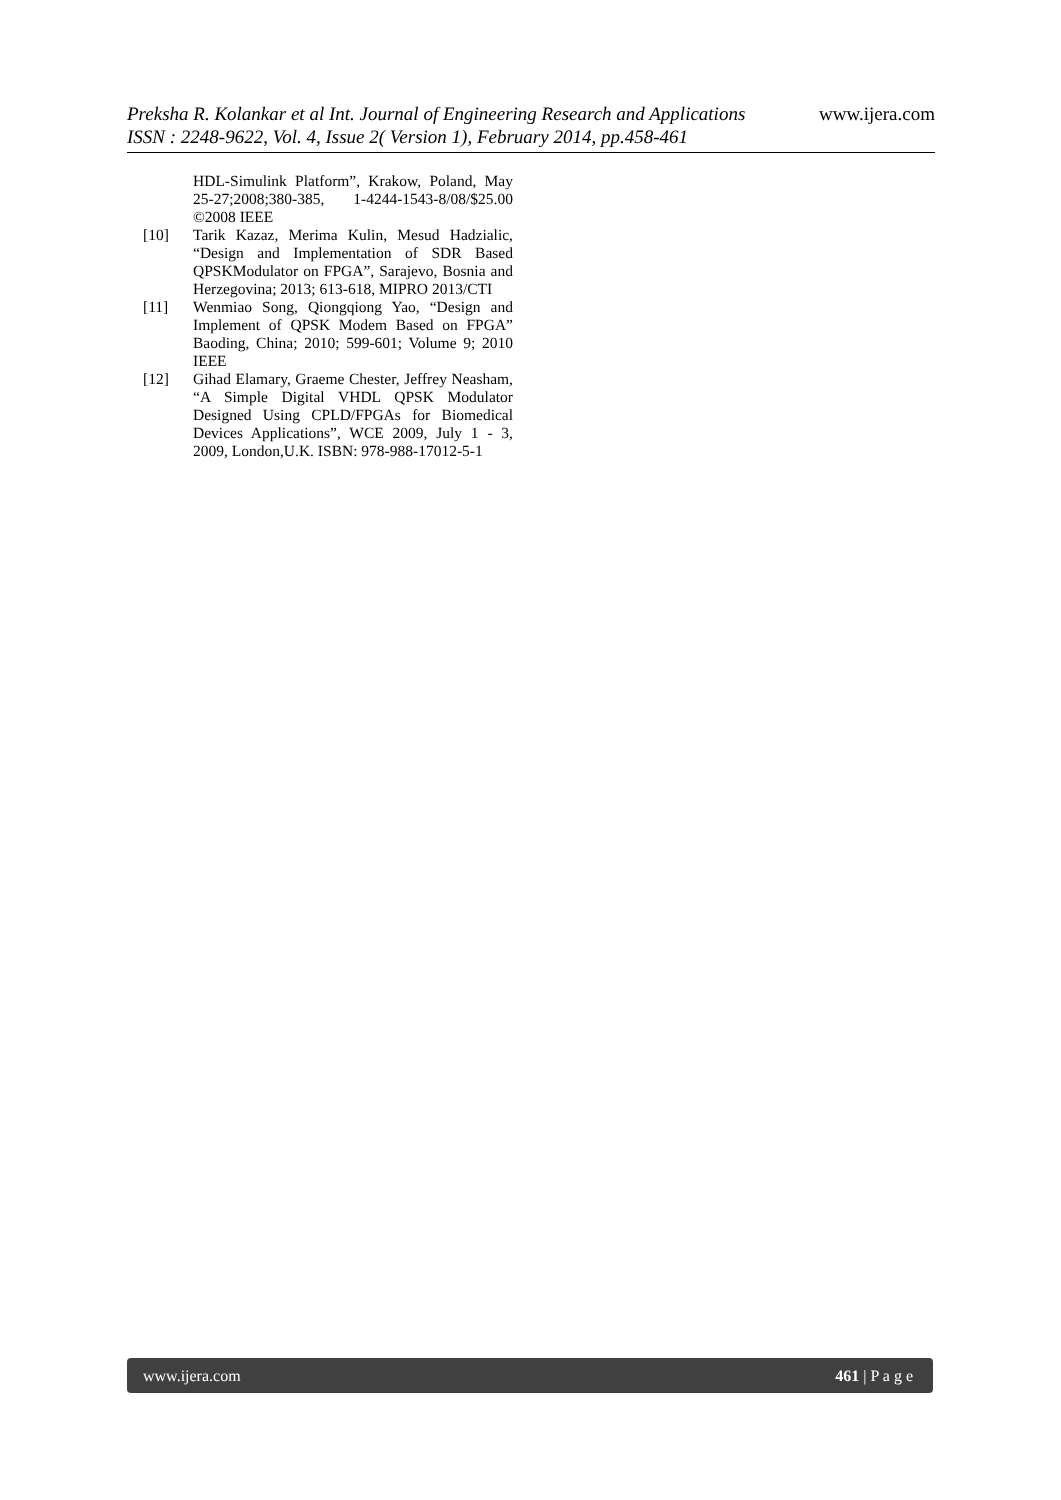Preksha R. Kolankar et al Int. Journal of Engineering Research and Applications www.ijera.com
ISSN : 2248-9622, Vol. 4, Issue 2( Version 1), February 2014, pp.458-461
HDL-Simulink Platform”, Krakow, Poland, May 25-27;2008;380-385, 1-4244-1543-8/08/$25.00 ©2008 IEEE
[10] Tarik Kazaz, Merima Kulin, Mesud Hadzialic, “Design and Implementation of SDR Based QPSKModulator on FPGA”, Sarajevo, Bosnia and Herzegovina; 2013; 613-618, MIPRO 2013/CTI
[11] Wenmiao Song, Qiongqiong Yao, “Design and Implement of QPSK Modem Based on FPGA” Baoding, China; 2010; 599-601; Volume 9; 2010 IEEE
[12] Gihad Elamary, Graeme Chester, Jeffrey Neasham, “A Simple Digital VHDL QPSK Modulator Designed Using CPLD/FPGAs for Biomedical Devices Applications”, WCE 2009, July 1 - 3, 2009, London,U.K. ISBN: 978-988-17012-5-1
www.ijera.com 461 | P a g e